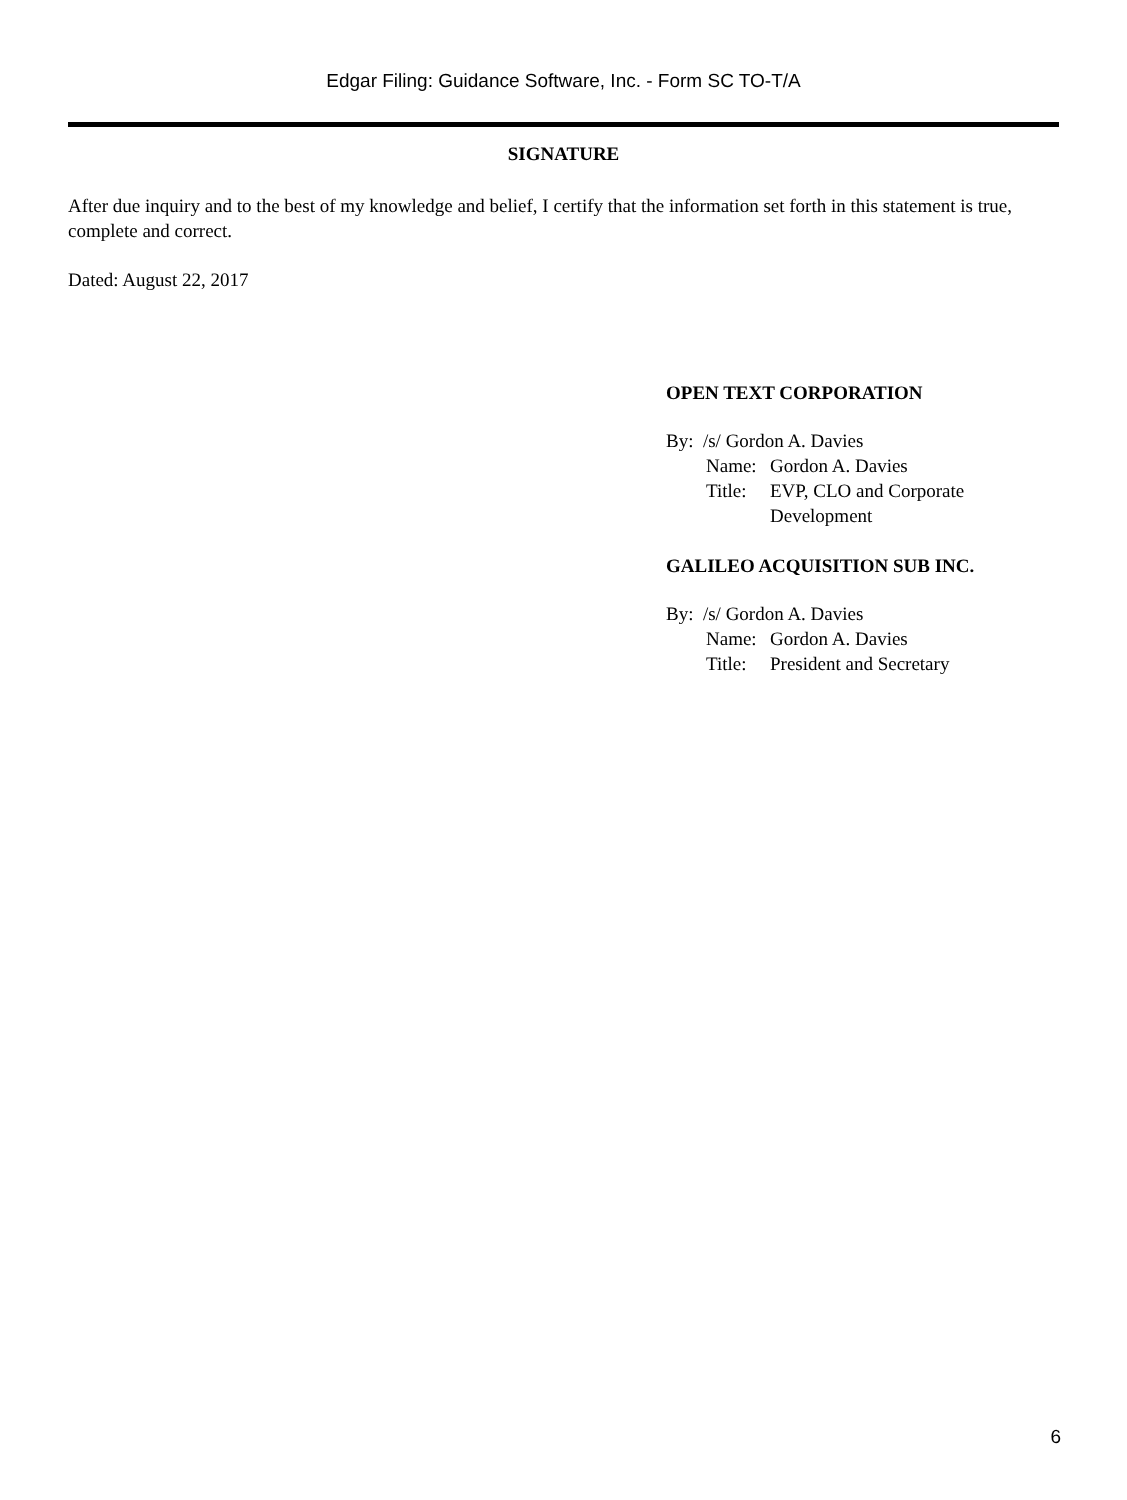Edgar Filing: Guidance Software, Inc. - Form SC TO-T/A
SIGNATURE
After due inquiry and to the best of my knowledge and belief, I certify that the information set forth in this statement is true, complete and correct.
Dated: August 22, 2017
OPEN TEXT CORPORATION
By: /s/ Gordon A. Davies
| Name: | Gordon A. Davies |
| Title: | EVP, CLO and Corporate Development |
GALILEO ACQUISITION SUB INC.
By: /s/ Gordon A. Davies
| Name: | Gordon A. Davies |
| Title: | President and Secretary |
6